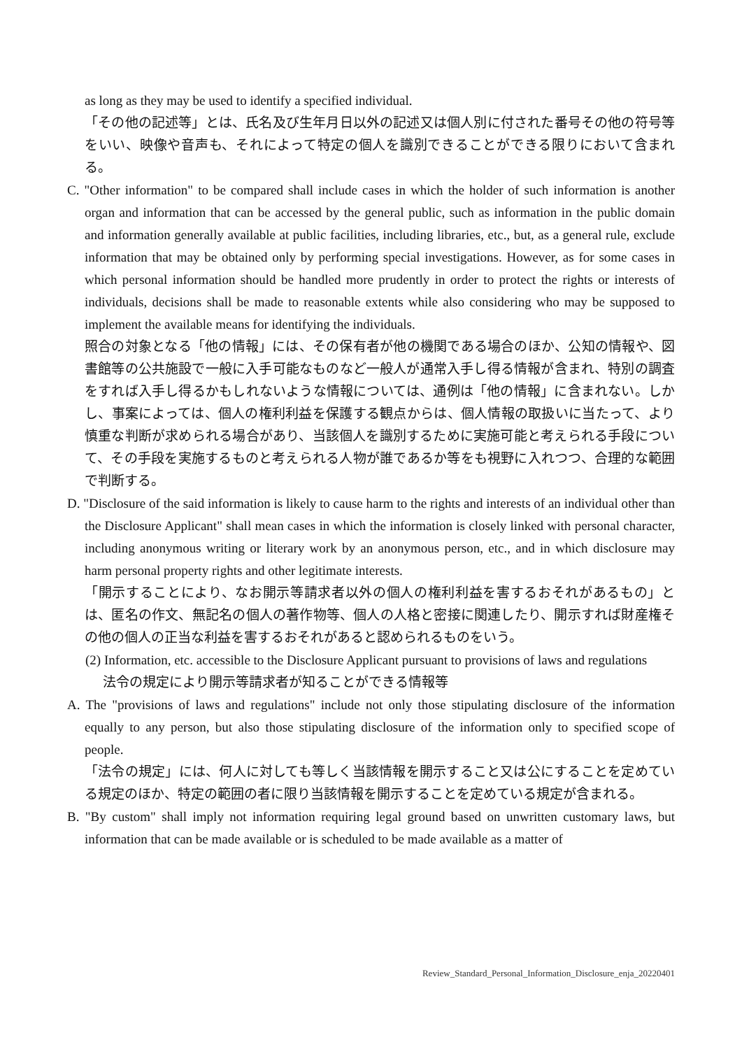as long as they may be used to identify a specified individual.
「その他の記述等」とは、氏名及び生年月日以外の記述又は個人別に付された番号その他の符号等をいい、映像や音声も、それによって特定の個人を識別できることができる限りにおいて含まれる。
C. "Other information" to be compared shall include cases in which the holder of such information is another organ and information that can be accessed by the general public, such as information in the public domain and information generally available at public facilities, including libraries, etc., but, as a general rule, exclude information that may be obtained only by performing special investigations. However, as for some cases in which personal information should be handled more prudently in order to protect the rights or interests of individuals, decisions shall be made to reasonable extents while also considering who may be supposed to implement the available means for identifying the individuals.
照合の対象となる「他の情報」には、その保有者が他の機関である場合のほか、公知の情報や、図書館等の公共施設で一般に入手可能なものなど一般人が通常入手し得る情報が含まれ、特別の調査をすれば入手し得るかもしれないような情報については、通例は「他の情報」に含まれない。しかし、事案によっては、個人の権利利益を保護する観点からは、個人情報の取扱いに当たって、より慎重な判断が求められる場合があり、当該個人を識別するために実施可能と考えられる手段について、その手段を実施するものと考えられる人物が誰であるか等をも視野に入れつつ、合理的な範囲で判断する。
D. "Disclosure of the said information is likely to cause harm to the rights and interests of an individual other than the Disclosure Applicant" shall mean cases in which the information is closely linked with personal character, including anonymous writing or literary work by an anonymous person, etc., and in which disclosure may harm personal property rights and other legitimate interests.
「開示することにより、なお開示等請求者以外の個人の権利利益を害するおそれがあるもの」とは、匿名の作文、無記名の個人の著作物等、個人の人格と密接に関連したり、開示すれば財産権その他の個人の正当な利益を害するおそれがあると認められるものをいう。
(2) Information, etc. accessible to the Disclosure Applicant pursuant to provisions of laws and regulations
法令の規定により開示等請求者が知ることができる情報等
A. The "provisions of laws and regulations" include not only those stipulating disclosure of the information equally to any person, but also those stipulating disclosure of the information only to specified scope of people.
「法令の規定」には、何人に対しても等しく当該情報を開示すること又は公にすることを定めている規定のほか、特定の範囲の者に限り当該情報を開示することを定めている規定が含まれる。
B. "By custom" shall imply not information requiring legal ground based on unwritten customary laws, but information that can be made available or is scheduled to be made available as a matter of
Review_Standard_Personal_Information_Disclosure_enja_20220401